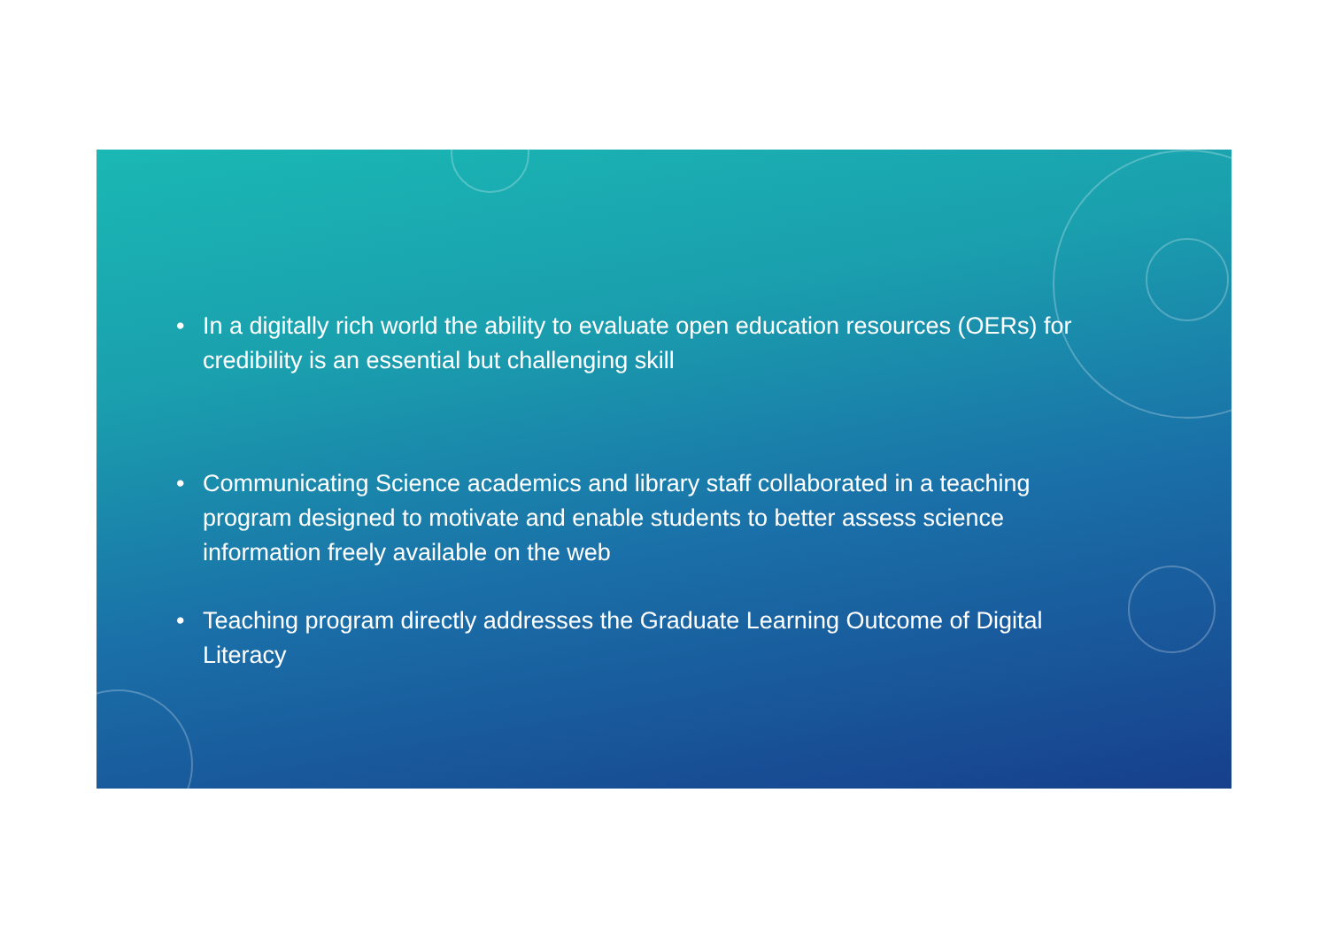• In a digitally rich world the ability to evaluate open education resources (OERs) for credibility is an essential but challenging skill
• Communicating Science academics and library staff collaborated in a teaching program designed to motivate and enable students to better assess science information freely available on the web
• Teaching program directly addresses the Graduate Learning Outcome of Digital Literacy